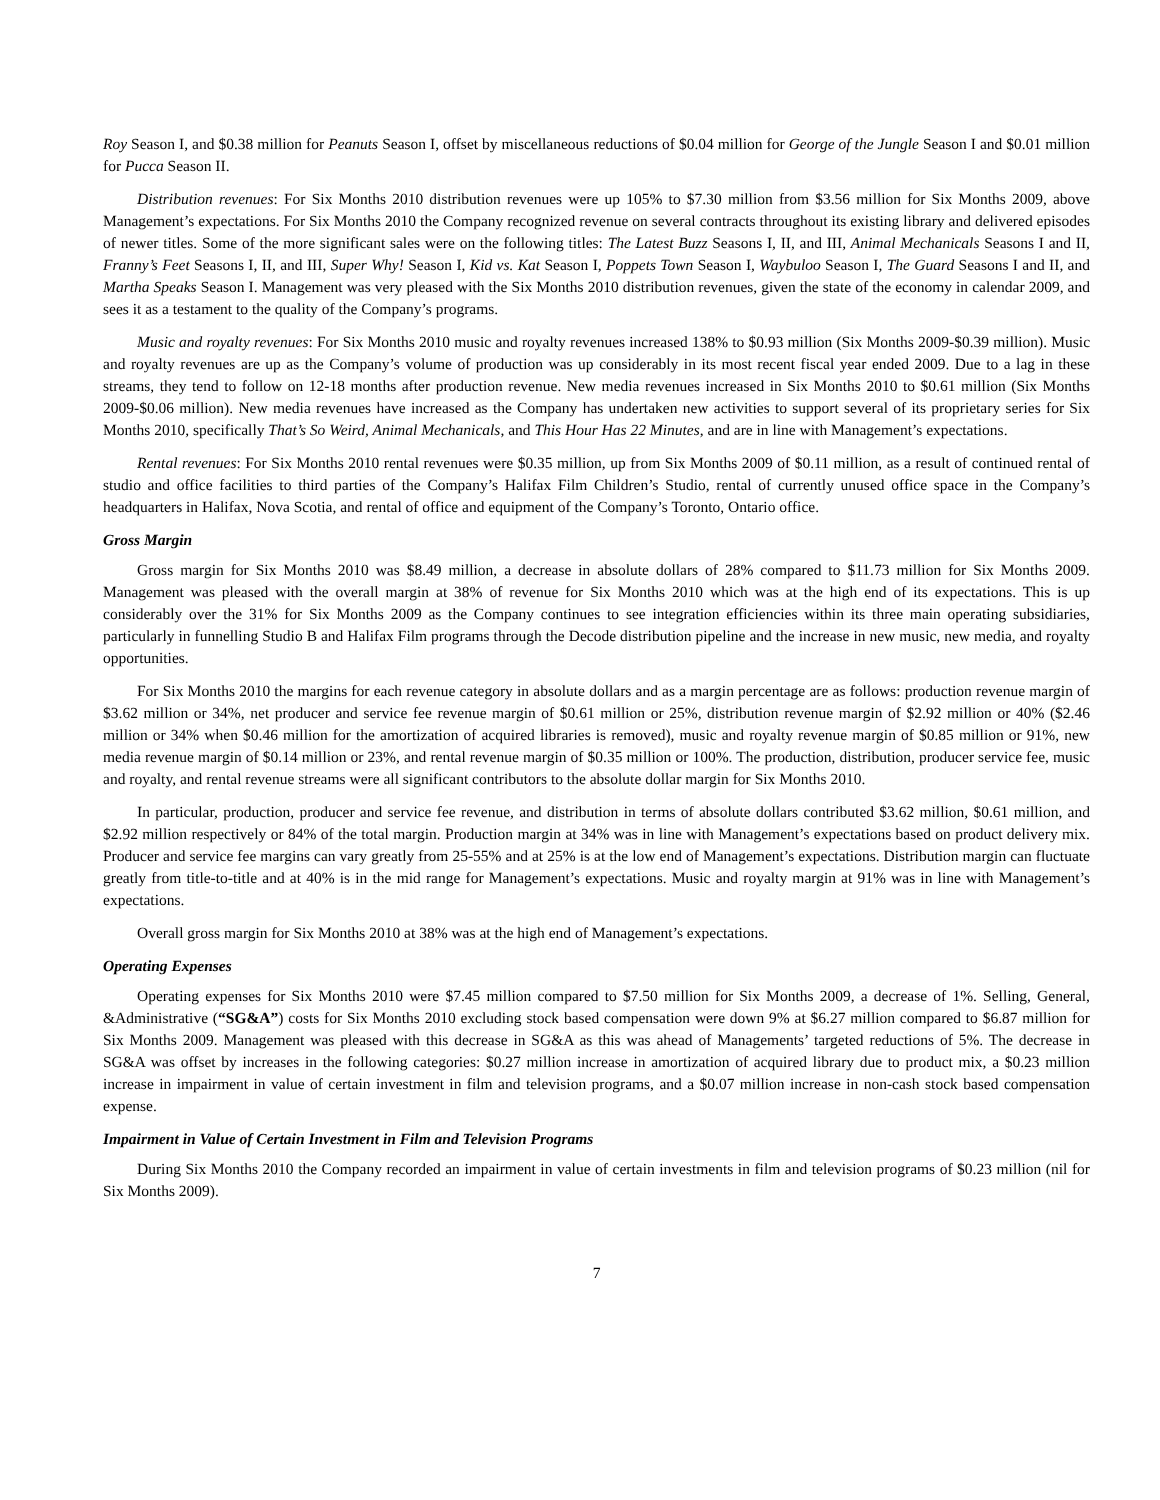Roy Season I, and $0.38 million for Peanuts Season I, offset by miscellaneous reductions of $0.04 million for George of the Jungle Season I and $0.01 million for Pucca Season II.
Distribution revenues: For Six Months 2010 distribution revenues were up 105% to $7.30 million from $3.56 million for Six Months 2009, above Management’s expectations. For Six Months 2010 the Company recognized revenue on several contracts throughout its existing library and delivered episodes of newer titles. Some of the more significant sales were on the following titles: The Latest Buzz Seasons I, II, and III, Animal Mechanicals Seasons I and II, Franny’s Feet Seasons I, II, and III, Super Why! Season I, Kid vs. Kat Season I, Poppets Town Season I, Waybuloo Season I, The Guard Seasons I and II, and Martha Speaks Season I. Management was very pleased with the Six Months 2010 distribution revenues, given the state of the economy in calendar 2009, and sees it as a testament to the quality of the Company’s programs.
Music and royalty revenues: For Six Months 2010 music and royalty revenues increased 138% to $0.93 million (Six Months 2009-$0.39 million). Music and royalty revenues are up as the Company’s volume of production was up considerably in its most recent fiscal year ended 2009. Due to a lag in these streams, they tend to follow on 12-18 months after production revenue. New media revenues increased in Six Months 2010 to $0.61 million (Six Months 2009-$0.06 million). New media revenues have increased as the Company has undertaken new activities to support several of its proprietary series for Six Months 2010, specifically That’s So Weird, Animal Mechanicals, and This Hour Has 22 Minutes, and are in line with Management’s expectations.
Rental revenues: For Six Months 2010 rental revenues were $0.35 million, up from Six Months 2009 of $0.11 million, as a result of continued rental of studio and office facilities to third parties of the Company’s Halifax Film Children’s Studio, rental of currently unused office space in the Company’s headquarters in Halifax, Nova Scotia, and rental of office and equipment of the Company’s Toronto, Ontario office.
Gross Margin
Gross margin for Six Months 2010 was $8.49 million, a decrease in absolute dollars of 28% compared to $11.73 million for Six Months 2009. Management was pleased with the overall margin at 38% of revenue for Six Months 2010 which was at the high end of its expectations. This is up considerably over the 31% for Six Months 2009 as the Company continues to see integration efficiencies within its three main operating subsidiaries, particularly in funnelling Studio B and Halifax Film programs through the Decode distribution pipeline and the increase in new music, new media, and royalty opportunities.
For Six Months 2010 the margins for each revenue category in absolute dollars and as a margin percentage are as follows: production revenue margin of $3.62 million or 34%, net producer and service fee revenue margin of $0.61 million or 25%, distribution revenue margin of $2.92 million or 40% ($2.46 million or 34% when $0.46 million for the amortization of acquired libraries is removed), music and royalty revenue margin of $0.85 million or 91%, new media revenue margin of $0.14 million or 23%, and rental revenue margin of $0.35 million or 100%. The production, distribution, producer service fee, music and royalty, and rental revenue streams were all significant contributors to the absolute dollar margin for Six Months 2010.
In particular, production, producer and service fee revenue, and distribution in terms of absolute dollars contributed $3.62 million, $0.61 million, and $2.92 million respectively or 84% of the total margin. Production margin at 34% was in line with Management’s expectations based on product delivery mix. Producer and service fee margins can vary greatly from 25-55% and at 25% is at the low end of Management’s expectations. Distribution margin can fluctuate greatly from title-to-title and at 40% is in the mid range for Management’s expectations. Music and royalty margin at 91% was in line with Management’s expectations.
Overall gross margin for Six Months 2010 at 38% was at the high end of Management’s expectations.
Operating Expenses
Operating expenses for Six Months 2010 were $7.45 million compared to $7.50 million for Six Months 2009, a decrease of 1%. Selling, General, &Administrative (“SG&A”) costs for Six Months 2010 excluding stock based compensation were down 9% at $6.27 million compared to $6.87 million for Six Months 2009. Management was pleased with this decrease in SG&A as this was ahead of Managements’ targeted reductions of 5%. The decrease in SG&A was offset by increases in the following categories: $0.27 million increase in amortization of acquired library due to product mix, a $0.23 million increase in impairment in value of certain investment in film and television programs, and a $0.07 million increase in non-cash stock based compensation expense.
Impairment in Value of Certain Investment in Film and Television Programs
During Six Months 2010 the Company recorded an impairment in value of certain investments in film and television programs of $0.23 million (nil for Six Months 2009).
7